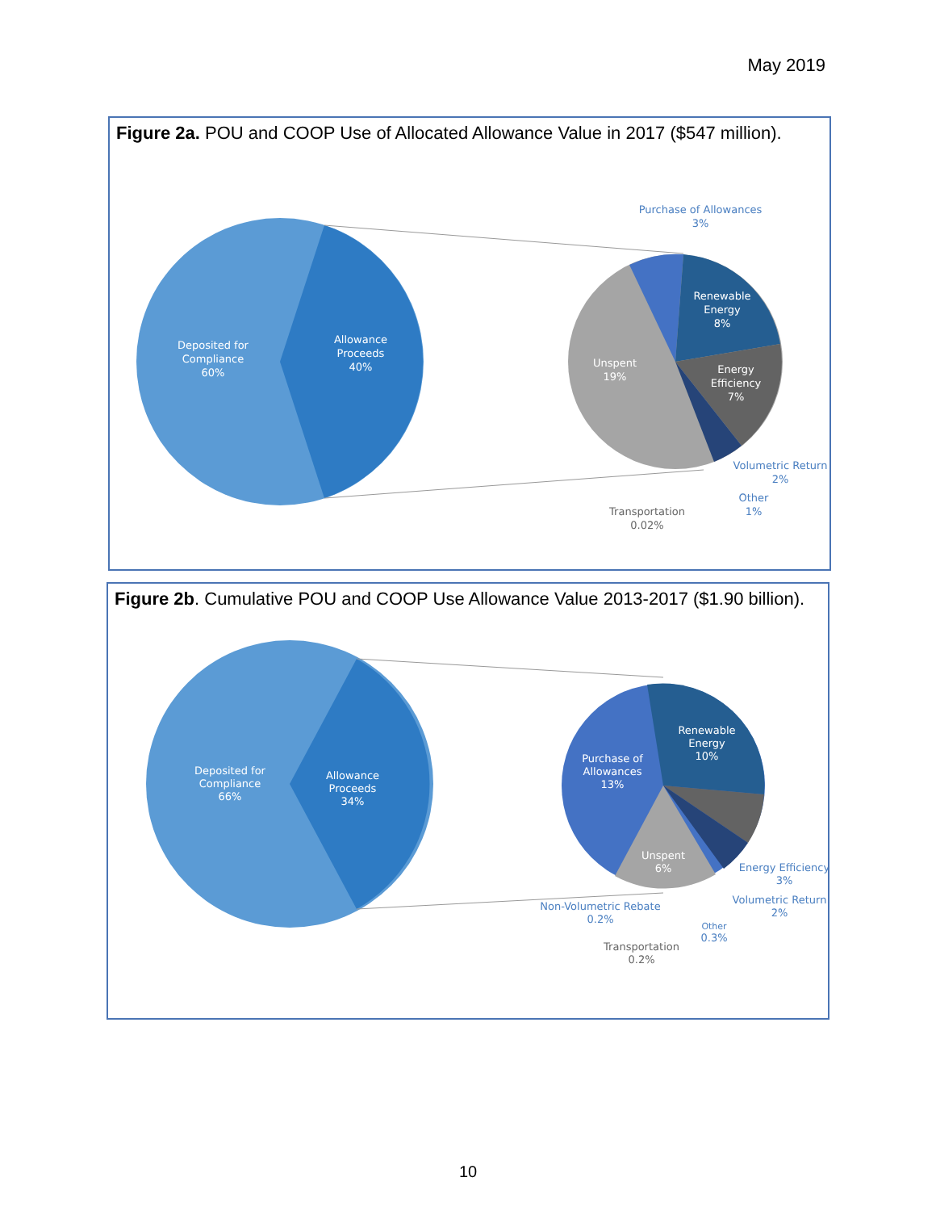May 2019
Figure 2a. POU and COOP Use of Allocated Allowance Value in 2017 ($547 million).
Deposited for
Compliance
60%
Allowance
Proceeds
40%
Renewable
Energy
8%
Energy
Efficiency
7%
Unspent
19%
Purchase of Allowances
3%
Volumetric Return
2%
Other
1%
Transportation
0.02%
Figure 2b. Cumulative POU and COOP Use Allowance Value 2013-2017 ($1.90 billion).
Deposited for
Compliance
66%
Allowance
Proceeds
34%
Renewable
Energy
10%
Purchase of
Allowances
13%
Unspent
6%
Energy Efficiency
3%
Volumetric Return
2%
Non-Volumetric Rebate
0.2%
Other
0.3%
Transportation
0.2%
10